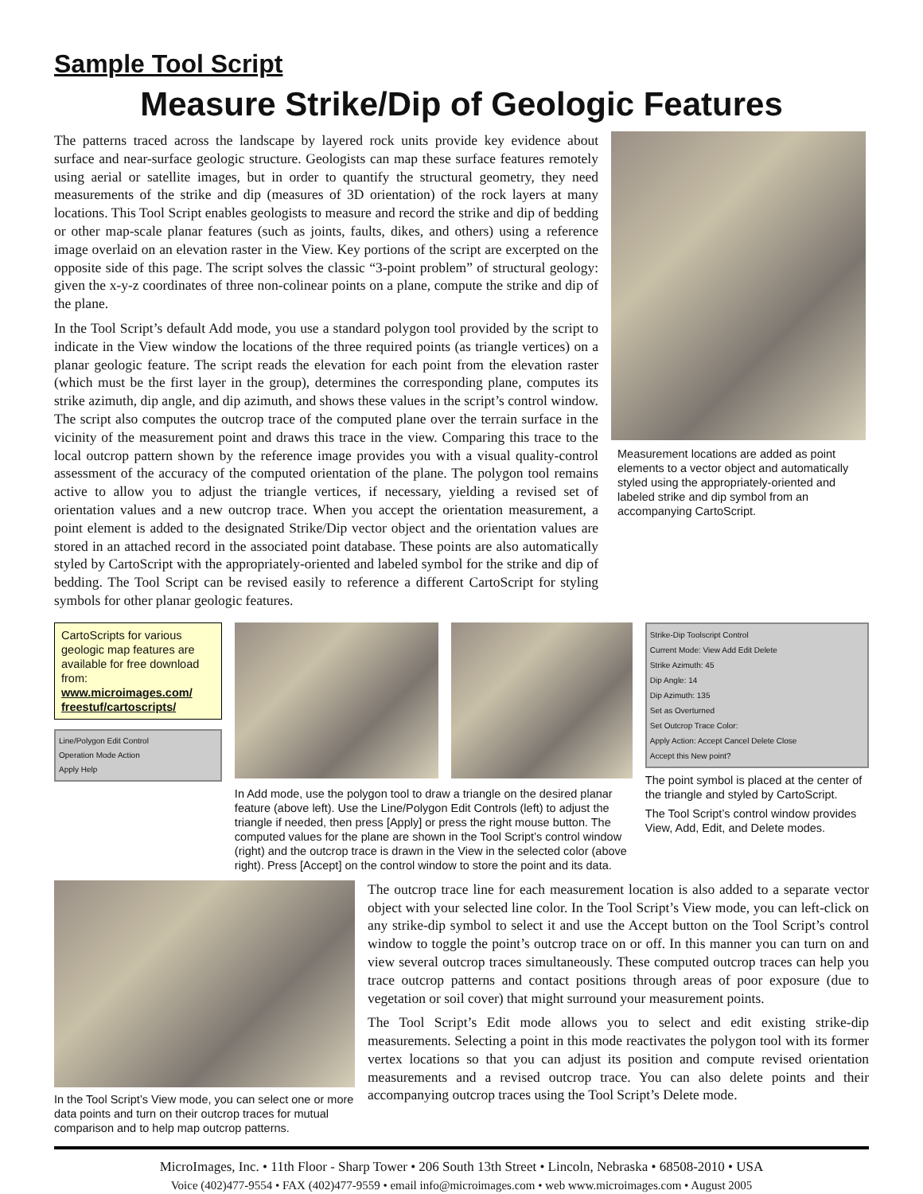Sample Tool Script
Measure Strike/Dip of Geologic Features
The patterns traced across the landscape by layered rock units provide key evidence about surface and near-surface geologic structure. Geologists can map these surface features remotely using aerial or satellite images, but in order to quantify the structural geometry, they need measurements of the strike and dip (measures of 3D orientation) of the rock layers at many locations. This Tool Script enables geologists to measure and record the strike and dip of bedding or other map-scale planar features (such as joints, faults, dikes, and others) using a reference image overlaid on an elevation raster in the View. Key portions of the script are excerpted on the opposite side of this page. The script solves the classic “3-point problem” of structural geology: given the x-y-z coordinates of three non-colinear points on a plane, compute the strike and dip of the plane.
In the Tool Script’s default Add mode, you use a standard polygon tool provided by the script to indicate in the View window the locations of the three required points (as triangle vertices) on a planar geologic feature. The script reads the elevation for each point from the elevation raster (which must be the first layer in the group), determines the corresponding plane, computes its strike azimuth, dip angle, and dip azimuth, and shows these values in the script’s control window. The script also computes the outcrop trace of the computed plane over the terrain surface in the vicinity of the measurement point and draws this trace in the view. Comparing this trace to the local outcrop pattern shown by the reference image provides you with a visual quality-control assessment of the accuracy of the computed orientation of the plane. The polygon tool remains active to allow you to adjust the triangle vertices, if necessary, yielding a revised set of orientation values and a new outcrop trace. When you accept the orientation measurement, a point element is added to the designated Strike/Dip vector object and the orientation values are stored in an attached record in the associated point database. These points are also automatically styled by CartoScript with the appropriately-oriented and labeled symbol for the strike and dip of bedding. The Tool Script can be revised easily to reference a different CartoScript for styling symbols for other planar geologic features.
Measurement locations are added as point elements to a vector object and automatically styled using the appropriately-oriented and labeled strike and dip symbol from an accompanying CartoScript.
CartoScripts for various geologic map features are available for free download from: www.microimages.com/ freestuf/cartoscripts/
Line/Polygon Edit Control
Operation Mode Action
Apply Help
In Add mode, use the polygon tool to draw a triangle on the desired planar feature (above left). Use the Line/Polygon Edit Controls (left) to adjust the triangle if needed, then press [Apply] or press the right mouse button. The computed values for the plane are shown in the Tool Script’s control window (right) and the outcrop trace is drawn in the View in the selected color (above right). Press [Accept] on the control window to store the point and its data.
Strike-Dip Toolscript Control
Current Mode: View Add Edit Delete
Strike Azimuth: 45
Dip Angle: 14
Dip Azimuth: 135
Set as Overturned
Set Outcrop Trace Color:
Apply Action: Accept Cancel Delete Close
Accept this New point?
The point symbol is placed at the center of the triangle and styled by CartoScript.
The Tool Script’s control window provides View, Add, Edit, and Delete modes.
In the Tool Script’s View mode, you can select one or more data points and turn on their outcrop traces for mutual comparison and to help map outcrop patterns.
The outcrop trace line for each measurement location is also added to a separate vector object with your selected line color. In the Tool Script’s View mode, you can left-click on any strike-dip symbol to select it and use the Accept button on the Tool Script’s control window to toggle the point’s outcrop trace on or off. In this manner you can turn on and view several outcrop traces simultaneously. These computed outcrop traces can help you trace outcrop patterns and contact positions through areas of poor exposure (due to vegetation or soil cover) that might surround your measurement points.
The Tool Script’s Edit mode allows you to select and edit existing strike-dip measurements. Selecting a point in this mode reactivates the polygon tool with its former vertex locations so that you can adjust its position and compute revised orientation measurements and a revised outcrop trace. You can also delete points and their accompanying outcrop traces using the Tool Script’s Delete mode.
MicroImages, Inc. • 11th Floor - Sharp Tower • 206 South 13th Street • Lincoln, Nebraska • 68508-2010 • USA
Voice (402)477-9554 • FAX (402)477-9559 • email info@microimages.com • web www.microimages.com • August 2005